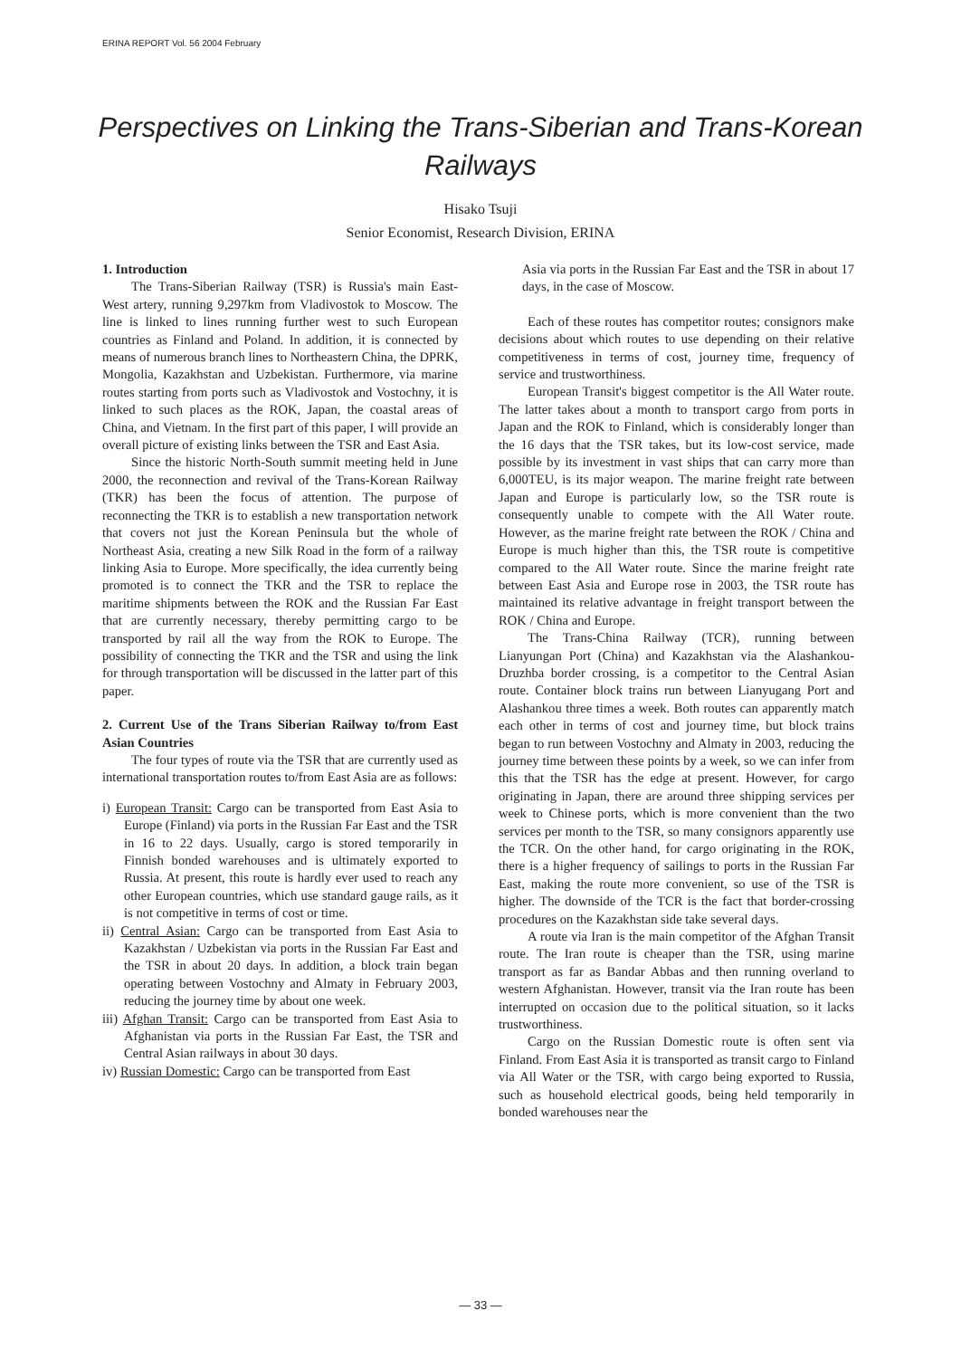ERINA REPORT Vol. 56 2004 February
Perspectives on Linking the Trans-Siberian and Trans-Korean Railways
Hisako Tsuji
Senior Economist, Research Division, ERINA
1. Introduction
The Trans-Siberian Railway (TSR) is Russia's main East-West artery, running 9,297km from Vladivostok to Moscow. The line is linked to lines running further west to such European countries as Finland and Poland. In addition, it is connected by means of numerous branch lines to Northeastern China, the DPRK, Mongolia, Kazakhstan and Uzbekistan. Furthermore, via marine routes starting from ports such as Vladivostok and Vostochny, it is linked to such places as the ROK, Japan, the coastal areas of China, and Vietnam. In the first part of this paper, I will provide an overall picture of existing links between the TSR and East Asia.
Since the historic North-South summit meeting held in June 2000, the reconnection and revival of the Trans-Korean Railway (TKR) has been the focus of attention. The purpose of reconnecting the TKR is to establish a new transportation network that covers not just the Korean Peninsula but the whole of Northeast Asia, creating a new Silk Road in the form of a railway linking Asia to Europe. More specifically, the idea currently being promoted is to connect the TKR and the TSR to replace the maritime shipments between the ROK and the Russian Far East that are currently necessary, thereby permitting cargo to be transported by rail all the way from the ROK to Europe. The possibility of connecting the TKR and the TSR and using the link for through transportation will be discussed in the latter part of this paper.
2. Current Use of the Trans Siberian Railway to/from East Asian Countries
The four types of route via the TSR that are currently used as international transportation routes to/from East Asia are as follows:
i) European Transit: Cargo can be transported from East Asia to Europe (Finland) via ports in the Russian Far East and the TSR in 16 to 22 days. Usually, cargo is stored temporarily in Finnish bonded warehouses and is ultimately exported to Russia. At present, this route is hardly ever used to reach any other European countries, which use standard gauge rails, as it is not competitive in terms of cost or time.
ii) Central Asian: Cargo can be transported from East Asia to Kazakhstan / Uzbekistan via ports in the Russian Far East and the TSR in about 20 days. In addition, a block train began operating between Vostochny and Almaty in February 2003, reducing the journey time by about one week.
iii) Afghan Transit: Cargo can be transported from East Asia to Afghanistan via ports in the Russian Far East, the TSR and Central Asian railways in about 30 days.
iv) Russian Domestic: Cargo can be transported from East
Asia via ports in the Russian Far East and the TSR in about 17 days, in the case of Moscow.
Each of these routes has competitor routes; consignors make decisions about which routes to use depending on their relative competitiveness in terms of cost, journey time, frequency of service and trustworthiness.
European Transit's biggest competitor is the All Water route. The latter takes about a month to transport cargo from ports in Japan and the ROK to Finland, which is considerably longer than the 16 days that the TSR takes, but its low-cost service, made possible by its investment in vast ships that can carry more than 6,000TEU, is its major weapon. The marine freight rate between Japan and Europe is particularly low, so the TSR route is consequently unable to compete with the All Water route. However, as the marine freight rate between the ROK / China and Europe is much higher than this, the TSR route is competitive compared to the All Water route. Since the marine freight rate between East Asia and Europe rose in 2003, the TSR route has maintained its relative advantage in freight transport between the ROK / China and Europe.
The Trans-China Railway (TCR), running between Lianyungan Port (China) and Kazakhstan via the Alashankou-Druzhba border crossing, is a competitor to the Central Asian route. Container block trains run between Lianyugang Port and Alashankou three times a week. Both routes can apparently match each other in terms of cost and journey time, but block trains began to run between Vostochny and Almaty in 2003, reducing the journey time between these points by a week, so we can infer from this that the TSR has the edge at present. However, for cargo originating in Japan, there are around three shipping services per week to Chinese ports, which is more convenient than the two services per month to the TSR, so many consignors apparently use the TCR. On the other hand, for cargo originating in the ROK, there is a higher frequency of sailings to ports in the Russian Far East, making the route more convenient, so use of the TSR is higher. The downside of the TCR is the fact that border-crossing procedures on the Kazakhstan side take several days.
A route via Iran is the main competitor of the Afghan Transit route. The Iran route is cheaper than the TSR, using marine transport as far as Bandar Abbas and then running overland to western Afghanistan. However, transit via the Iran route has been interrupted on occasion due to the political situation, so it lacks trustworthiness.
Cargo on the Russian Domestic route is often sent via Finland. From East Asia it is transported as transit cargo to Finland via All Water or the TSR, with cargo being exported to Russia, such as household electrical goods, being held temporarily in bonded warehouses near the
— 33 —